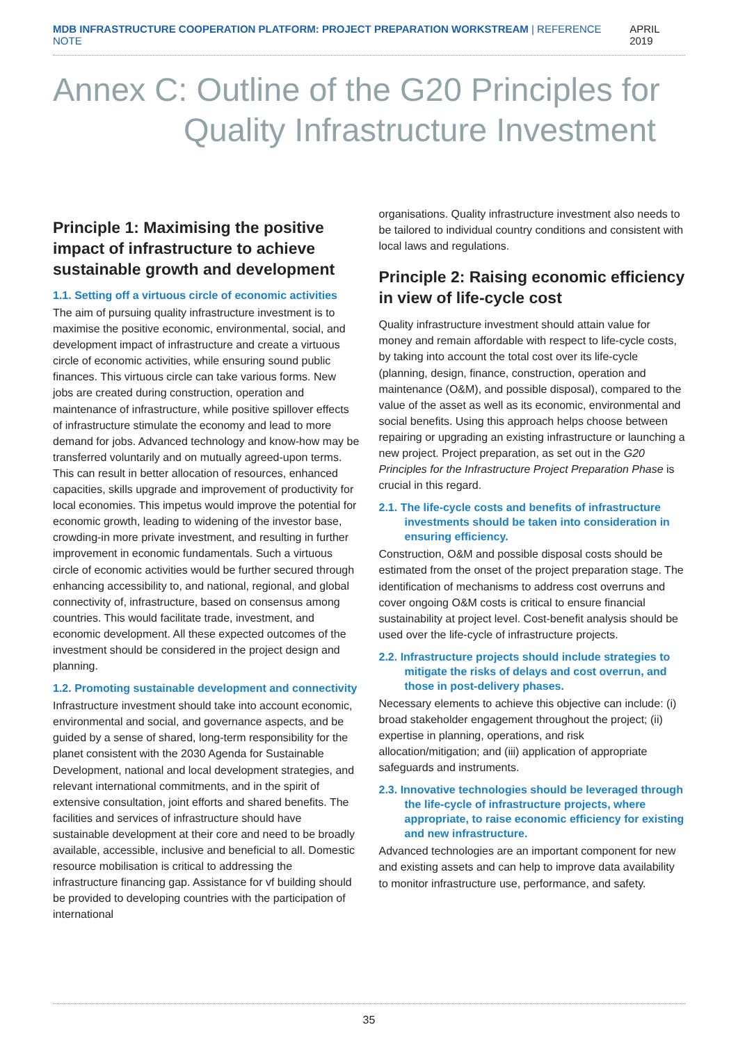MDB INFRASTRUCTURE COOPERATION PLATFORM: PROJECT PREPARATION WORKSTREAM | REFERENCE NOTE
APRIL 2019
Annex C: Outline of the G20 Principles for
Quality Infrastructure Investment
Principle 1: Maximising the positive impact of infrastructure to achieve sustainable growth and development
1.1. Setting off a virtuous circle of economic activities
The aim of pursuing quality infrastructure investment is to maximise the positive economic, environmental, social, and development impact of infrastructure and create a virtuous circle of economic activities, while ensuring sound public finances. This virtuous circle can take various forms. New jobs are created during construction, operation and maintenance of infrastructure, while positive spillover effects of infrastructure stimulate the economy and lead to more demand for jobs. Advanced technology and know-how may be transferred voluntarily and on mutually agreed-upon terms. This can result in better allocation of resources, enhanced capacities, skills upgrade and improvement of productivity for local economies. This impetus would improve the potential for economic growth, leading to widening of the investor base, crowding-in more private investment, and resulting in further improvement in economic fundamentals. Such a virtuous circle of economic activities would be further secured through enhancing accessibility to, and national, regional, and global connectivity of, infrastructure, based on consensus among countries. This would facilitate trade, investment, and economic development. All these expected outcomes of the investment should be considered in the project design and planning.
1.2. Promoting sustainable development and connectivity
Infrastructure investment should take into account economic, environmental and social, and governance aspects, and be guided by a sense of shared, long-term responsibility for the planet consistent with the 2030 Agenda for Sustainable Development, national and local development strategies, and relevant international commitments, and in the spirit of extensive consultation, joint efforts and shared benefits. The facilities and services of infrastructure should have sustainable development at their core and need to be broadly available, accessible, inclusive and beneficial to all. Domestic resource mobilisation is critical to addressing the infrastructure financing gap. Assistance for vf building should be provided to developing countries with the participation of international
organisations. Quality infrastructure investment also needs to be tailored to individual country conditions and consistent with local laws and regulations.
Principle 2: Raising economic efficiency in view of life-cycle cost
Quality infrastructure investment should attain value for money and remain affordable with respect to life-cycle costs, by taking into account the total cost over its life-cycle (planning, design, finance, construction, operation and maintenance (O&M), and possible disposal), compared to the value of the asset as well as its economic, environmental and social benefits. Using this approach helps choose between repairing or upgrading an existing infrastructure or launching a new project. Project preparation, as set out in the G20 Principles for the Infrastructure Project Preparation Phase is crucial in this regard.
2.1. The life-cycle costs and benefits of infrastructure investments should be taken into consideration in ensuring efficiency.
Construction, O&M and possible disposal costs should be estimated from the onset of the project preparation stage. The identification of mechanisms to address cost overruns and cover ongoing O&M costs is critical to ensure financial sustainability at project level. Cost-benefit analysis should be used over the life-cycle of infrastructure projects.
2.2. Infrastructure projects should include strategies to mitigate the risks of delays and cost overrun, and those in post-delivery phases.
Necessary elements to achieve this objective can include: (i) broad stakeholder engagement throughout the project; (ii) expertise in planning, operations, and risk allocation/mitigation; and (iii) application of appropriate safeguards and instruments.
2.3. Innovative technologies should be leveraged through the life-cycle of infrastructure projects, where appropriate, to raise economic efficiency for existing and new infrastructure.
Advanced technologies are an important component for new and existing assets and can help to improve data availability to monitor infrastructure use, performance, and safety.
35